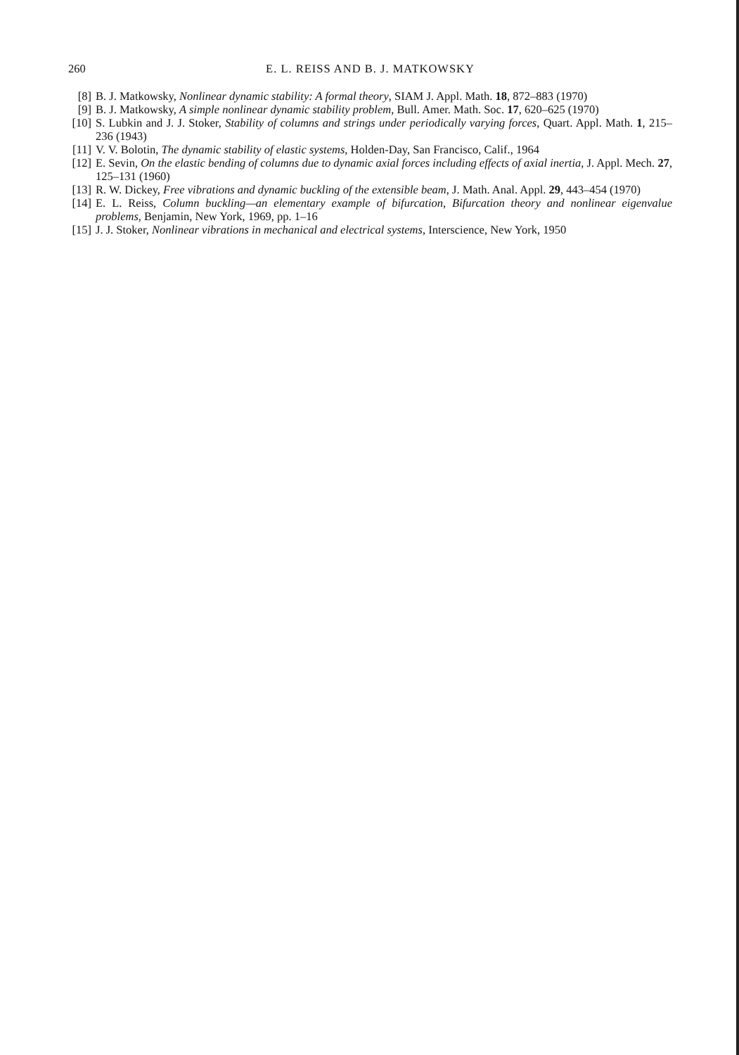260 E. L. REISS AND B. J. MATKOWSKY
[8] B. J. Matkowsky, Nonlinear dynamic stability: A formal theory, SIAM J. Appl. Math. 18, 872–883 (1970)
[9] B. J. Matkowsky, A simple nonlinear dynamic stability problem, Bull. Amer. Math. Soc. 17, 620–625 (1970)
[10] S. Lubkin and J. J. Stoker, Stability of columns and strings under periodically varying forces, Quart. Appl. Math. 1, 215–236 (1943)
[11] V. V. Bolotin, The dynamic stability of elastic systems, Holden-Day, San Francisco, Calif., 1964
[12] E. Sevin, On the elastic bending of columns due to dynamic axial forces including effects of axial inertia, J. Appl. Mech. 27, 125–131 (1960)
[13] R. W. Dickey, Free vibrations and dynamic buckling of the extensible beam, J. Math. Anal. Appl. 29, 443–454 (1970)
[14] E. L. Reiss, Column buckling—an elementary example of bifurcation, Bifurcation theory and nonlinear eigenvalue problems, Benjamin, New York, 1969, pp. 1–16
[15] J. J. Stoker, Nonlinear vibrations in mechanical and electrical systems, Interscience, New York, 1950